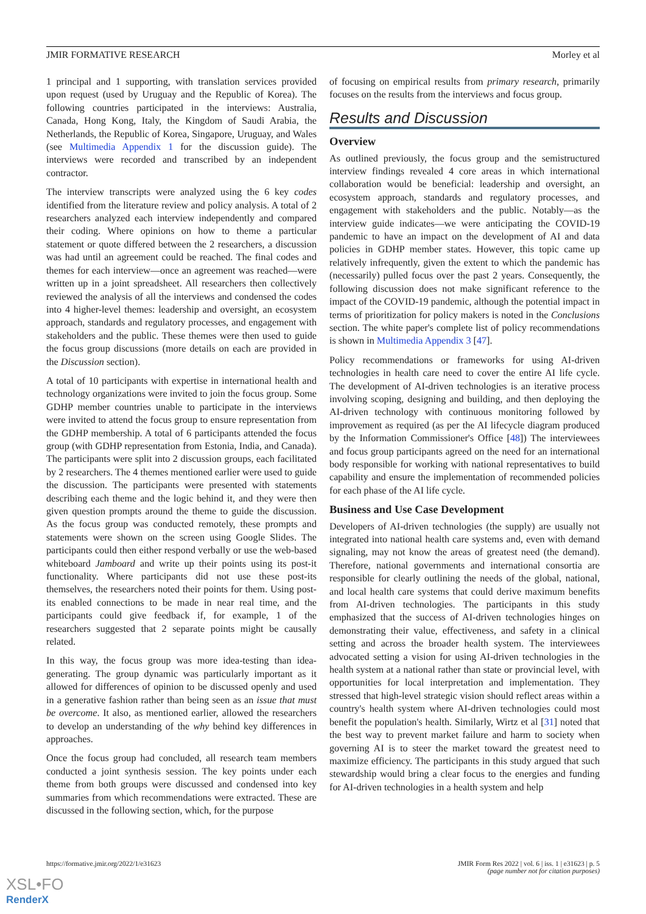JMIR FORMATIVE RESEARCH Morley et al
1 principal and 1 supporting, with translation services provided upon request (used by Uruguay and the Republic of Korea). The following countries participated in the interviews: Australia, Canada, Hong Kong, Italy, the Kingdom of Saudi Arabia, the Netherlands, the Republic of Korea, Singapore, Uruguay, and Wales (see Multimedia Appendix 1 for the discussion guide). The interviews were recorded and transcribed by an independent contractor.
The interview transcripts were analyzed using the 6 key codes identified from the literature review and policy analysis. A total of 2 researchers analyzed each interview independently and compared their coding. Where opinions on how to theme a particular statement or quote differed between the 2 researchers, a discussion was had until an agreement could be reached. The final codes and themes for each interview—once an agreement was reached—were written up in a joint spreadsheet. All researchers then collectively reviewed the analysis of all the interviews and condensed the codes into 4 higher-level themes: leadership and oversight, an ecosystem approach, standards and regulatory processes, and engagement with stakeholders and the public. These themes were then used to guide the focus group discussions (more details on each are provided in the Discussion section).
A total of 10 participants with expertise in international health and technology organizations were invited to join the focus group. Some GDHP member countries unable to participate in the interviews were invited to attend the focus group to ensure representation from the GDHP membership. A total of 6 participants attended the focus group (with GDHP representation from Estonia, India, and Canada). The participants were split into 2 discussion groups, each facilitated by 2 researchers. The 4 themes mentioned earlier were used to guide the discussion. The participants were presented with statements describing each theme and the logic behind it, and they were then given question prompts around the theme to guide the discussion. As the focus group was conducted remotely, these prompts and statements were shown on the screen using Google Slides. The participants could then either respond verbally or use the web-based whiteboard Jamboard and write up their points using its post-it functionality. Where participants did not use these post-its themselves, the researchers noted their points for them. Using post-its enabled connections to be made in near real time, and the participants could give feedback if, for example, 1 of the researchers suggested that 2 separate points might be causally related.
In this way, the focus group was more idea-testing than idea-generating. The group dynamic was particularly important as it allowed for differences of opinion to be discussed openly and used in a generative fashion rather than being seen as an issue that must be overcome. It also, as mentioned earlier, allowed the researchers to develop an understanding of the why behind key differences in approaches.
Once the focus group had concluded, all research team members conducted a joint synthesis session. The key points under each theme from both groups were discussed and condensed into key summaries from which recommendations were extracted. These are discussed in the following section, which, for the purpose
of focusing on empirical results from primary research, primarily focuses on the results from the interviews and focus group.
Results and Discussion
Overview
As outlined previously, the focus group and the semistructured interview findings revealed 4 core areas in which international collaboration would be beneficial: leadership and oversight, an ecosystem approach, standards and regulatory processes, and engagement with stakeholders and the public. Notably—as the interview guide indicates—we were anticipating the COVID-19 pandemic to have an impact on the development of AI and data policies in GDHP member states. However, this topic came up relatively infrequently, given the extent to which the pandemic has (necessarily) pulled focus over the past 2 years. Consequently, the following discussion does not make significant reference to the impact of the COVID-19 pandemic, although the potential impact in terms of prioritization for policy makers is noted in the Conclusions section. The white paper's complete list of policy recommendations is shown in Multimedia Appendix 3 [47].
Policy recommendations or frameworks for using AI-driven technologies in health care need to cover the entire AI life cycle. The development of AI-driven technologies is an iterative process involving scoping, designing and building, and then deploying the AI-driven technology with continuous monitoring followed by improvement as required (as per the AI lifecycle diagram produced by the Information Commissioner's Office [48]) The interviewees and focus group participants agreed on the need for an international body responsible for working with national representatives to build capability and ensure the implementation of recommended policies for each phase of the AI life cycle.
Business and Use Case Development
Developers of AI-driven technologies (the supply) are usually not integrated into national health care systems and, even with demand signaling, may not know the areas of greatest need (the demand). Therefore, national governments and international consortia are responsible for clearly outlining the needs of the global, national, and local health care systems that could derive maximum benefits from AI-driven technologies. The participants in this study emphasized that the success of AI-driven technologies hinges on demonstrating their value, effectiveness, and safety in a clinical setting and across the broader health system. The interviewees advocated setting a vision for using AI-driven technologies in the health system at a national rather than state or provincial level, with opportunities for local interpretation and implementation. They stressed that high-level strategic vision should reflect areas within a country's health system where AI-driven technologies could most benefit the population's health. Similarly, Wirtz et al [31] noted that the best way to prevent market failure and harm to society when governing AI is to steer the market toward the greatest need to maximize efficiency. The participants in this study argued that such stewardship would bring a clear focus to the energies and funding for AI-driven technologies in a health system and help
https://formative.jmir.org/2022/1/e31623 JMIR Form Res 2022 | vol. 6 | iss. 1 | e31623 | p. 5
(page number not for citation purposes)
XSL•FO
RenderX